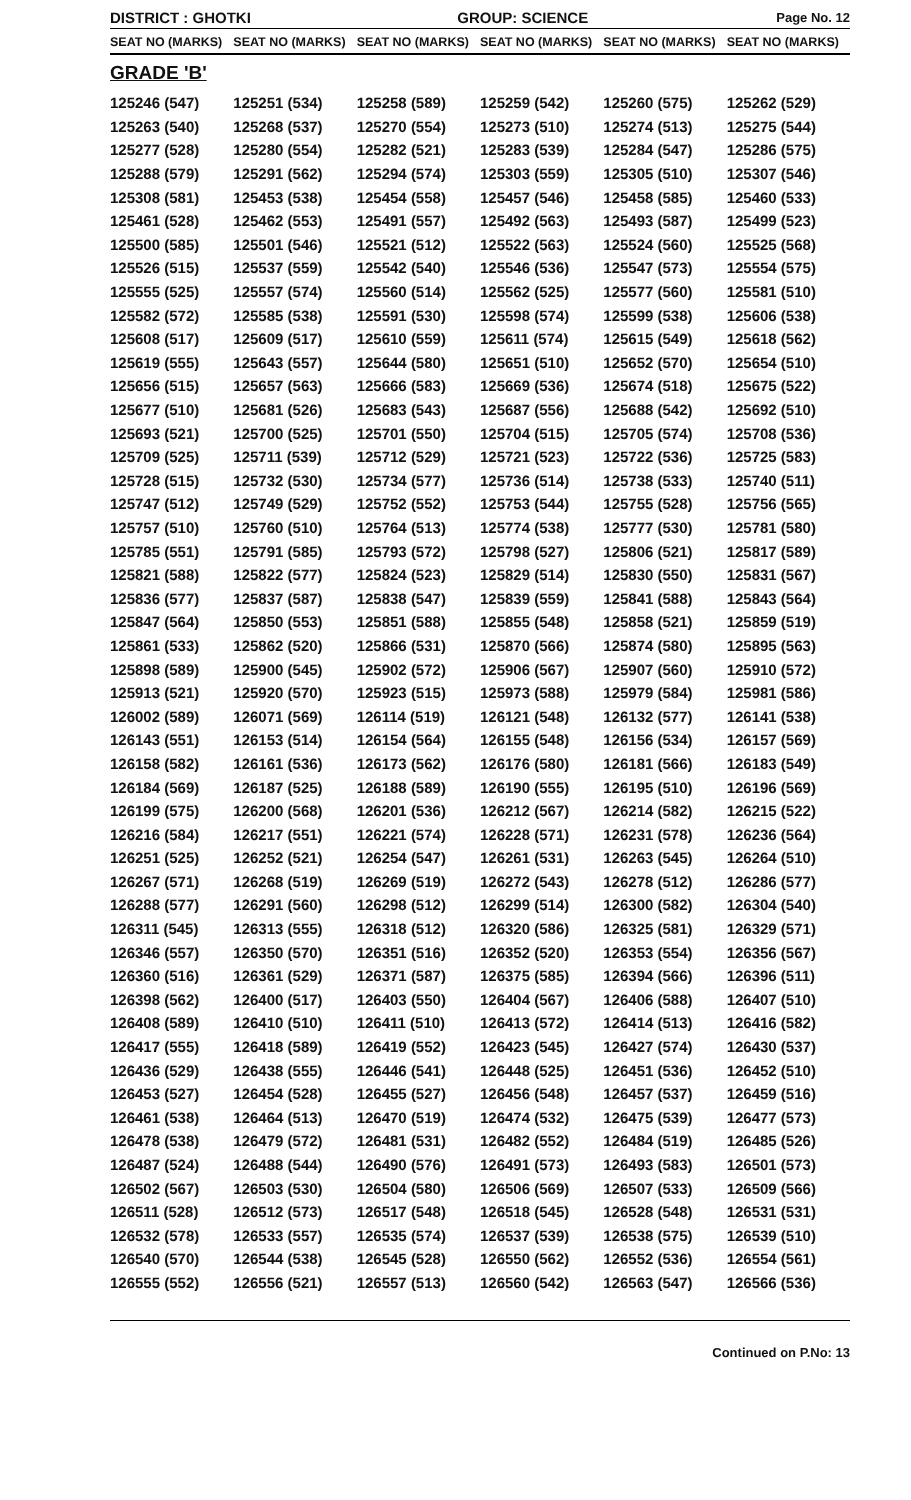DISTRICT : GHOTKI GROUP: SCIENCE
Page No. 12
| SEAT NO (MARKS) | SEAT NO (MARKS) | SEAT NO (MARKS) | SEAT NO (MARKS) | SEAT NO (MARKS) | SEAT NO (MARKS) |
| --- | --- | --- | --- | --- | --- |
| GRADE 'B' | | | | | |
| 125246 (547) | 125251 (534) | 125258 (589) | 125259 (542) | 125260 (575) | 125262 (529) |
| 125263 (540) | 125268 (537) | 125270 (554) | 125273 (510) | 125274 (513) | 125275 (544) |
| 125277 (528) | 125280 (554) | 125282 (521) | 125283 (539) | 125284 (547) | 125286 (575) |
| 125288 (579) | 125291 (562) | 125294 (574) | 125303 (559) | 125305 (510) | 125307 (546) |
| 125308 (581) | 125453 (538) | 125454 (558) | 125457 (546) | 125458 (585) | 125460 (533) |
| 125461 (528) | 125462 (553) | 125491 (557) | 125492 (563) | 125493 (587) | 125499 (523) |
| 125500 (585) | 125501 (546) | 125521 (512) | 125522 (563) | 125524 (560) | 125525 (568) |
| 125526 (515) | 125537 (559) | 125542 (540) | 125546 (536) | 125547 (573) | 125554 (575) |
| 125555 (525) | 125557 (574) | 125560 (514) | 125562 (525) | 125577 (560) | 125581 (510) |
| 125582 (572) | 125585 (538) | 125591 (530) | 125598 (574) | 125599 (538) | 125606 (538) |
| 125608 (517) | 125609 (517) | 125610 (559) | 125611 (574) | 125615 (549) | 125618 (562) |
| 125619 (555) | 125643 (557) | 125644 (580) | 125651 (510) | 125652 (570) | 125654 (510) |
| 125656 (515) | 125657 (563) | 125666 (583) | 125669 (536) | 125674 (518) | 125675 (522) |
| 125677 (510) | 125681 (526) | 125683 (543) | 125687 (556) | 125688 (542) | 125692 (510) |
| 125693 (521) | 125700 (525) | 125701 (550) | 125704 (515) | 125705 (574) | 125708 (536) |
| 125709 (525) | 125711 (539) | 125712 (529) | 125721 (523) | 125722 (536) | 125725 (583) |
| 125728 (515) | 125732 (530) | 125734 (577) | 125736 (514) | 125738 (533) | 125740 (511) |
| 125747 (512) | 125749 (529) | 125752 (552) | 125753 (544) | 125755 (528) | 125756 (565) |
| 125757 (510) | 125760 (510) | 125764 (513) | 125774 (538) | 125777 (530) | 125781 (580) |
| 125785 (551) | 125791 (585) | 125793 (572) | 125798 (527) | 125806 (521) | 125817 (589) |
| 125821 (588) | 125822 (577) | 125824 (523) | 125829 (514) | 125830 (550) | 125831 (567) |
| 125836 (577) | 125837 (587) | 125838 (547) | 125839 (559) | 125841 (588) | 125843 (564) |
| 125847 (564) | 125850 (553) | 125851 (588) | 125855 (548) | 125858 (521) | 125859 (519) |
| 125861 (533) | 125862 (520) | 125866 (531) | 125870 (566) | 125874 (580) | 125895 (563) |
| 125898 (589) | 125900 (545) | 125902 (572) | 125906 (567) | 125907 (560) | 125910 (572) |
| 125913 (521) | 125920 (570) | 125923 (515) | 125973 (588) | 125979 (584) | 125981 (586) |
| 126002 (589) | 126071 (569) | 126114 (519) | 126121 (548) | 126132 (577) | 126141 (538) |
| 126143 (551) | 126153 (514) | 126154 (564) | 126155 (548) | 126156 (534) | 126157 (569) |
| 126158 (582) | 126161 (536) | 126173 (562) | 126176 (580) | 126181 (566) | 126183 (549) |
| 126184 (569) | 126187 (525) | 126188 (589) | 126190 (555) | 126195 (510) | 126196 (569) |
| 126199 (575) | 126200 (568) | 126201 (536) | 126212 (567) | 126214 (582) | 126215 (522) |
| 126216 (584) | 126217 (551) | 126221 (574) | 126228 (571) | 126231 (578) | 126236 (564) |
| 126251 (525) | 126252 (521) | 126254 (547) | 126261 (531) | 126263 (545) | 126264 (510) |
| 126267 (571) | 126268 (519) | 126269 (519) | 126272 (543) | 126278 (512) | 126286 (577) |
| 126288 (577) | 126291 (560) | 126298 (512) | 126299 (514) | 126300 (582) | 126304 (540) |
| 126311 (545) | 126313 (555) | 126318 (512) | 126320 (586) | 126325 (581) | 126329 (571) |
| 126346 (557) | 126350 (570) | 126351 (516) | 126352 (520) | 126353 (554) | 126356 (567) |
| 126360 (516) | 126361 (529) | 126371 (587) | 126375 (585) | 126394 (566) | 126396 (511) |
| 126398 (562) | 126400 (517) | 126403 (550) | 126404 (567) | 126406 (588) | 126407 (510) |
| 126408 (589) | 126410 (510) | 126411 (510) | 126413 (572) | 126414 (513) | 126416 (582) |
| 126417 (555) | 126418 (589) | 126419 (552) | 126423 (545) | 126427 (574) | 126430 (537) |
| 126436 (529) | 126438 (555) | 126446 (541) | 126448 (525) | 126451 (536) | 126452 (510) |
| 126453 (527) | 126454 (528) | 126455 (527) | 126456 (548) | 126457 (537) | 126459 (516) |
| 126461 (538) | 126464 (513) | 126470 (519) | 126474 (532) | 126475 (539) | 126477 (573) |
| 126478 (538) | 126479 (572) | 126481 (531) | 126482 (552) | 126484 (519) | 126485 (526) |
| 126487 (524) | 126488 (544) | 126490 (576) | 126491 (573) | 126493 (583) | 126501 (573) |
| 126502 (567) | 126503 (530) | 126504 (580) | 126506 (569) | 126507 (533) | 126509 (566) |
| 126511 (528) | 126512 (573) | 126517 (548) | 126518 (545) | 126528 (548) | 126531 (531) |
| 126532 (578) | 126533 (557) | 126535 (574) | 126537 (539) | 126538 (575) | 126539 (510) |
| 126540 (570) | 126544 (538) | 126545 (528) | 126550 (562) | 126552 (536) | 126554 (561) |
| 126555 (552) | 126556 (521) | 126557 (513) | 126560 (542) | 126563 (547) | 126566 (536) |
Continued on P.No: 13